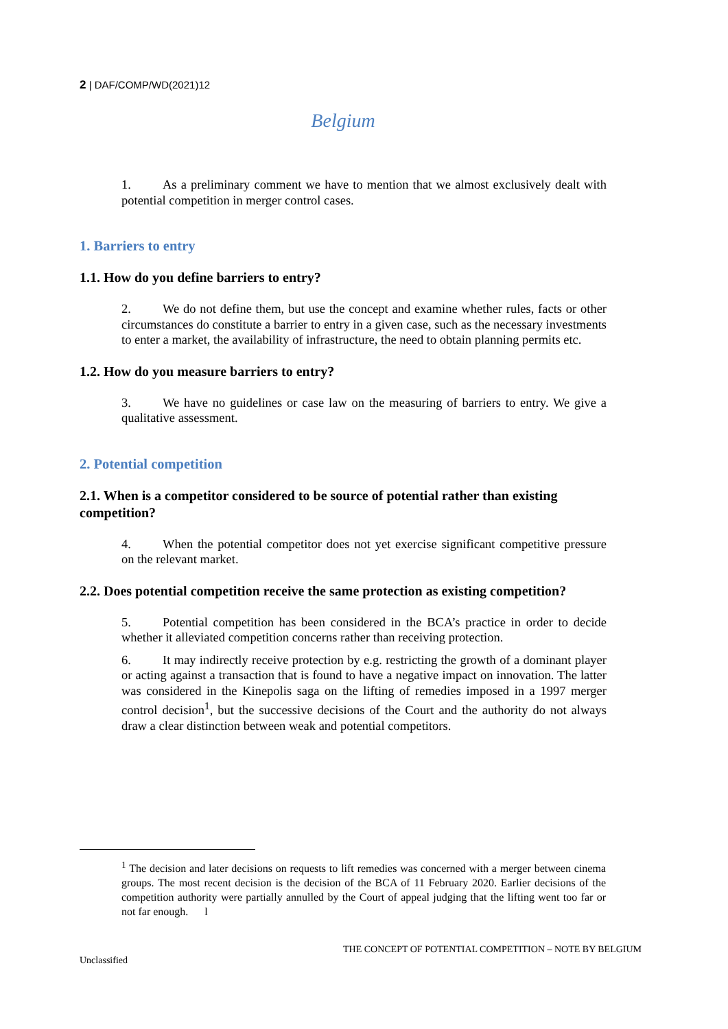2 | DAF/COMP/WD(2021)12
Belgium
1. As a preliminary comment we have to mention that we almost exclusively dealt with potential competition in merger control cases.
1. Barriers to entry
1.1. How do you define barriers to entry?
2. We do not define them, but use the concept and examine whether rules, facts or other circumstances do constitute a barrier to entry in a given case, such as the necessary investments to enter a market, the availability of infrastructure, the need to obtain planning permits etc.
1.2. How do you measure barriers to entry?
3. We have no guidelines or case law on the measuring of barriers to entry. We give a qualitative assessment.
2. Potential competition
2.1. When is a competitor considered to be source of potential rather than existing competition?
4. When the potential competitor does not yet exercise significant competitive pressure on the relevant market.
2.2. Does potential competition receive the same protection as existing competition?
5. Potential competition has been considered in the BCA’s practice in order to decide whether it alleviated competition concerns rather than receiving protection.
6. It may indirectly receive protection by e.g. restricting the growth of a dominant player or acting against a transaction that is found to have a negative impact on innovation. The latter was considered in the Kinepolis saga on the lifting of remedies imposed in a 1997 merger control decision<sup>1</sup>, but the successive decisions of the Court and the authority do not always draw a clear distinction between weak and potential competitors.
<sup>1</sup> The decision and later decisions on requests to lift remedies was concerned with a merger between cinema groups. The most recent decision is the decision of the BCA of 11 February 2020. Earlier decisions of the competition authority were partially annulled by the Court of appeal judging that the lifting went too far or not far enough. l
THE CONCEPT OF POTENTIAL COMPETITION – NOTE BY BELGIUM
Unclassified